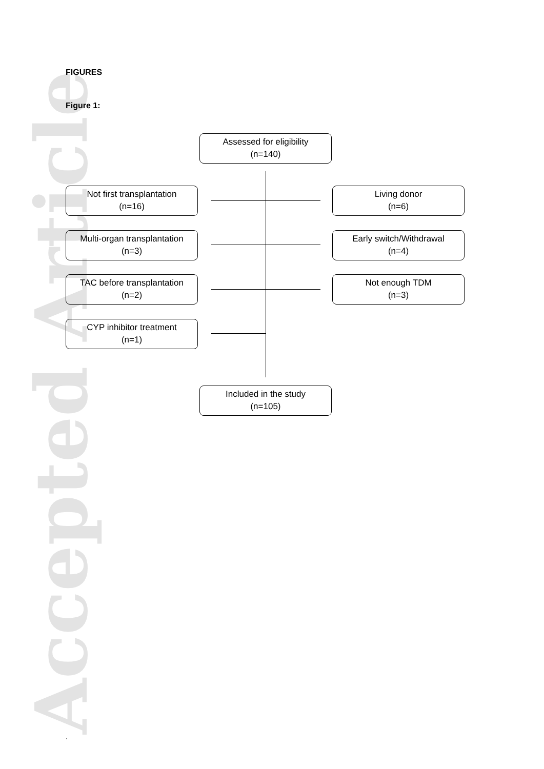Accepted Article
FIGURES
Figure 1:
Assessed for eligibility
(n=140)
Not first transplantation
(n=16)
Living donor
(n=6)
Multi-organ transplantation
(n=3)
Early switch/Withdrawal
(n=4)
TAC before transplantation
(n=2)
Not enough TDM
(n=3)
CYP inhibitor treatment
(n=1)
Included in the study
(n=105)
.